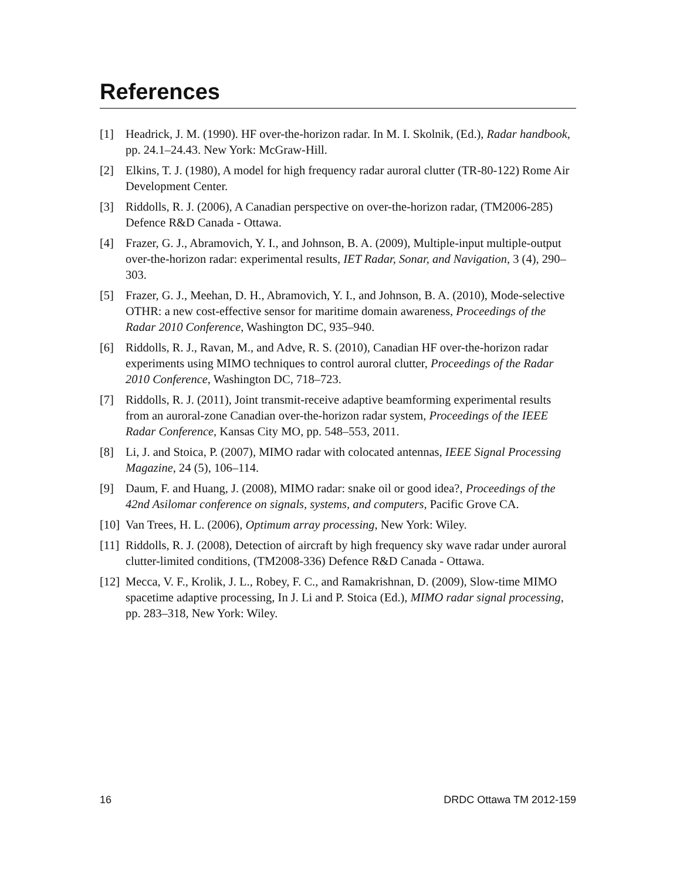References
[1] Headrick, J. M. (1990). HF over-the-horizon radar. In M. I. Skolnik, (Ed.), Radar handbook, pp. 24.1–24.43. New York: McGraw-Hill.
[2] Elkins, T. J. (1980), A model for high frequency radar auroral clutter (TR-80-122) Rome Air Development Center.
[3] Riddolls, R. J. (2006), A Canadian perspective on over-the-horizon radar, (TM2006-285) Defence R&D Canada - Ottawa.
[4] Frazer, G. J., Abramovich, Y. I., and Johnson, B. A. (2009), Multiple-input multiple-output over-the-horizon radar: experimental results, IET Radar, Sonar, and Navigation, 3 (4), 290–303.
[5] Frazer, G. J., Meehan, D. H., Abramovich, Y. I., and Johnson, B. A. (2010), Mode-selective OTHR: a new cost-effective sensor for maritime domain awareness, Proceedings of the Radar 2010 Conference, Washington DC, 935–940.
[6] Riddolls, R. J., Ravan, M., and Adve, R. S. (2010), Canadian HF over-the-horizon radar experiments using MIMO techniques to control auroral clutter, Proceedings of the Radar 2010 Conference, Washington DC, 718–723.
[7] Riddolls, R. J. (2011), Joint transmit-receive adaptive beamforming experimental results from an auroral-zone Canadian over-the-horizon radar system, Proceedings of the IEEE Radar Conference, Kansas City MO, pp. 548–553, 2011.
[8] Li, J. and Stoica, P. (2007), MIMO radar with colocated antennas, IEEE Signal Processing Magazine, 24 (5), 106–114.
[9] Daum, F. and Huang, J. (2008), MIMO radar: snake oil or good idea?, Proceedings of the 42nd Asilomar conference on signals, systems, and computers, Pacific Grove CA.
[10] Van Trees, H. L. (2006), Optimum array processing, New York: Wiley.
[11] Riddolls, R. J. (2008), Detection of aircraft by high frequency sky wave radar under auroral clutter-limited conditions, (TM2008-336) Defence R&D Canada - Ottawa.
[12] Mecca, V. F., Krolik, J. L., Robey, F. C., and Ramakrishnan, D. (2009), Slow-time MIMO spacetime adaptive processing, In J. Li and P. Stoica (Ed.), MIMO radar signal processing, pp. 283–318, New York: Wiley.
16 DRDC Ottawa TM 2012-159